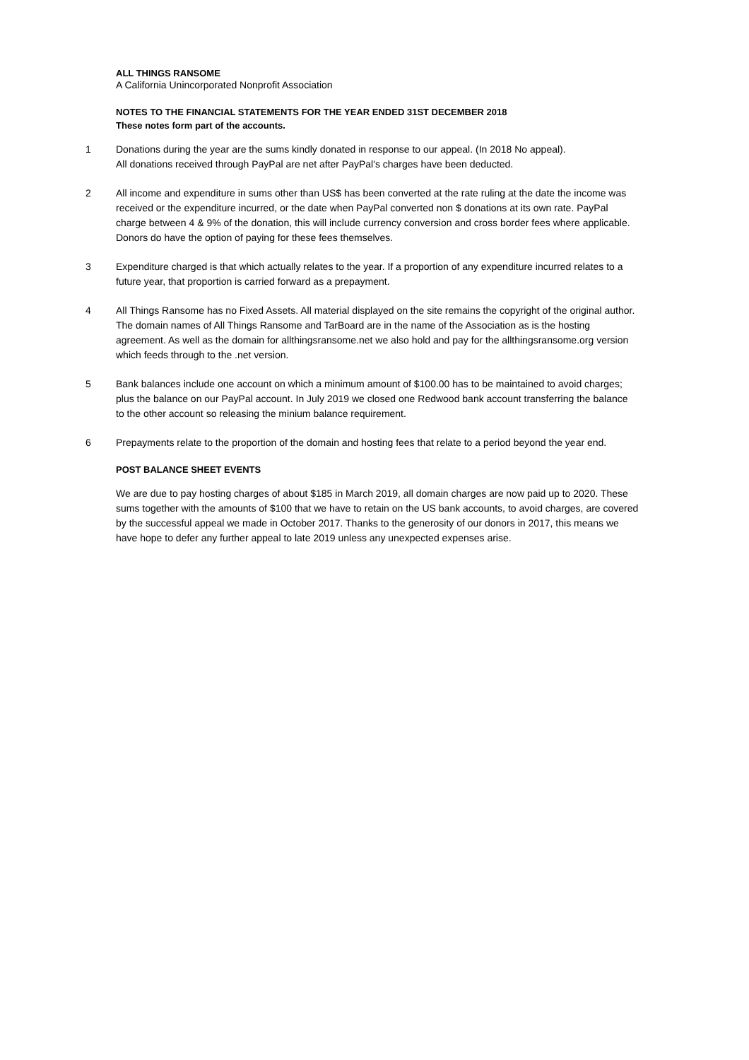ALL THINGS RANSOME
A California Unincorporated Nonprofit Association
NOTES TO THE FINANCIAL STATEMENTS FOR THE YEAR ENDED 31ST DECEMBER 2018
These notes form part of the accounts.
1 Donations during the year are the sums kindly donated in response to our appeal. (In 2018 No appeal).
All donations received through PayPal are net after PayPal's charges have been deducted.
2 All income and expenditure in sums other than US$ has been converted at the rate ruling at the date the income was received or the expenditure incurred, or the date when PayPal converted non $ donations at its own rate. PayPal charge between 4 & 9% of the donation, this will include currency conversion and cross border fees where applicable. Donors do have the option of paying for these fees themselves.
3 Expenditure charged is that which actually relates to the year. If a proportion of any expenditure incurred relates to a future year, that proportion is carried forward as a prepayment.
4 All Things Ransome has no Fixed Assets. All material displayed on the site remains the copyright of the original author. The domain names of All Things Ransome and TarBoard are in the name of the Association as is the hosting agreement. As well as the domain for allthingsransome.net we also hold and pay for the allthingsransome.org version which feeds through to the .net version.
5 Bank balances include one account on which a minimum amount of $100.00 has to be maintained to avoid charges; plus the balance on our PayPal account. In July 2019 we closed one Redwood bank account transferring the balance to the other account so releasing the minium balance requirement.
6 Prepayments relate to the proportion of the domain and hosting fees that relate to a period beyond the year end.
POST BALANCE SHEET EVENTS
We are due to pay hosting charges of about $185 in March 2019, all domain charges are now paid up to 2020. These sums together with the amounts of $100 that we have to retain on the US bank accounts, to avoid charges, are covered by the successful appeal we made in October 2017. Thanks to the generosity of our donors in 2017, this means we have hope to defer any further appeal to late 2019 unless any unexpected expenses arise.